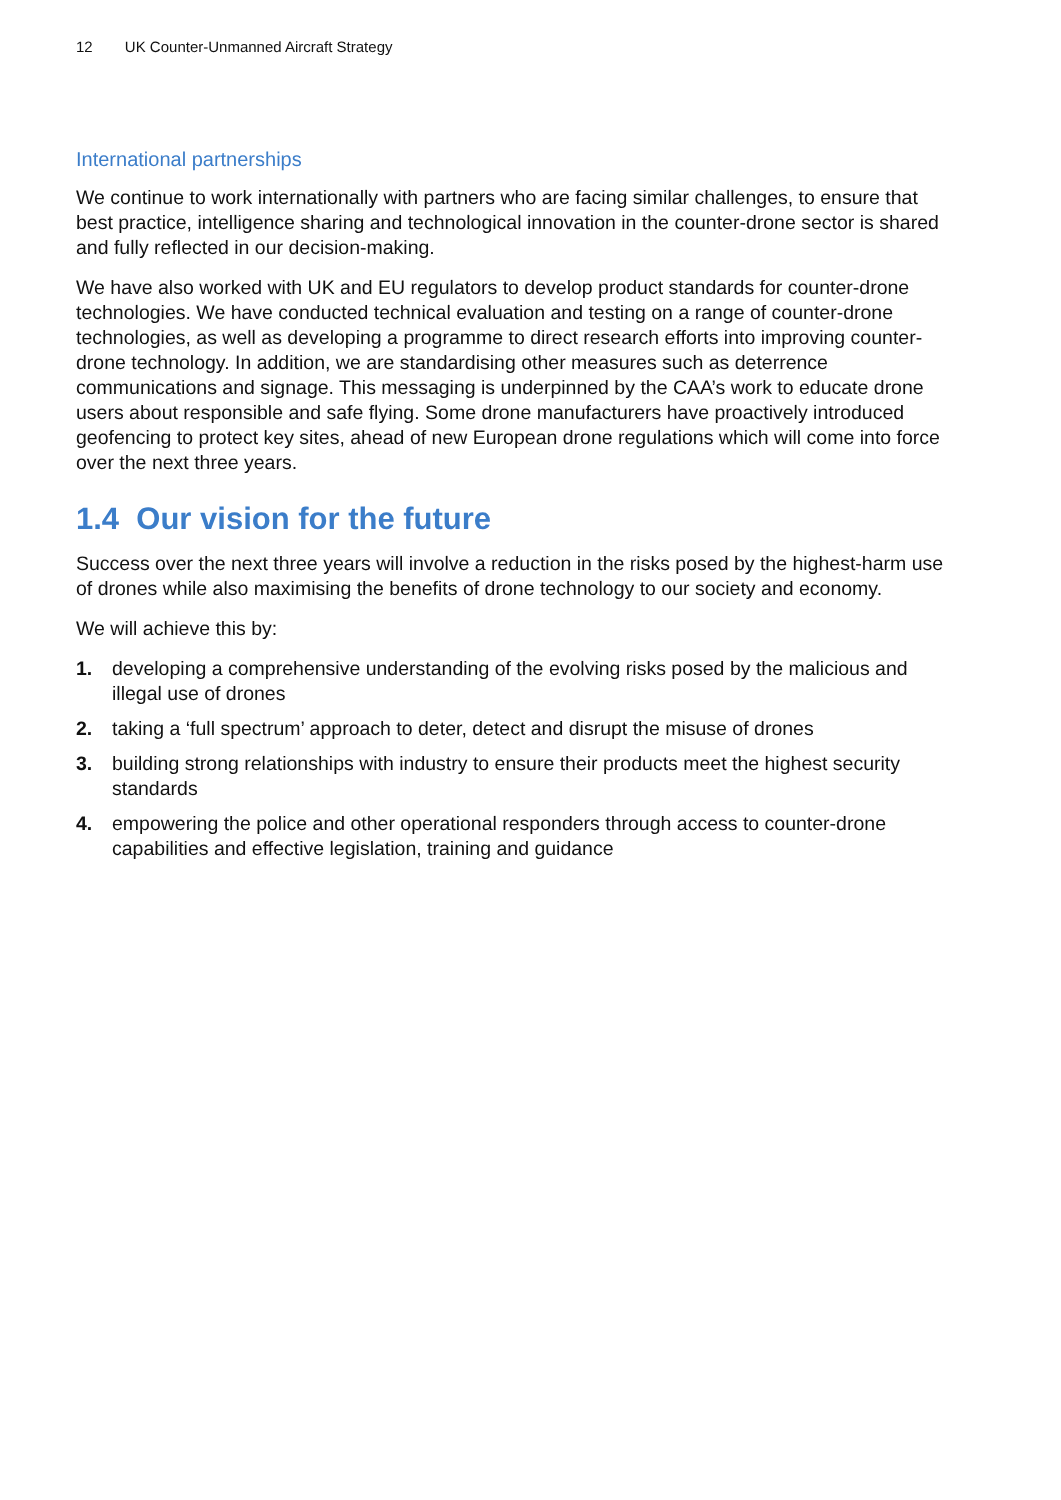12 UK Counter-Unmanned Aircraft Strategy
International partnerships
We continue to work internationally with partners who are facing similar challenges, to ensure that best practice, intelligence sharing and technological innovation in the counter-drone sector is shared and fully reflected in our decision-making.
We have also worked with UK and EU regulators to develop product standards for counter-drone technologies. We have conducted technical evaluation and testing on a range of counter-drone technologies, as well as developing a programme to direct research efforts into improving counter-drone technology. In addition, we are standardising other measures such as deterrence communications and signage. This messaging is underpinned by the CAA’s work to educate drone users about responsible and safe flying. Some drone manufacturers have proactively introduced geofencing to protect key sites, ahead of new European drone regulations which will come into force over the next three years.
1.4 Our vision for the future
Success over the next three years will involve a reduction in the risks posed by the highest-harm use of drones while also maximising the benefits of drone technology to our society and economy.
We will achieve this by:
1. developing a comprehensive understanding of the evolving risks posed by the malicious and illegal use of drones
2. taking a ‘full spectrum’ approach to deter, detect and disrupt the misuse of drones
3. building strong relationships with industry to ensure their products meet the highest security standards
4. empowering the police and other operational responders through access to counter-drone capabilities and effective legislation, training and guidance